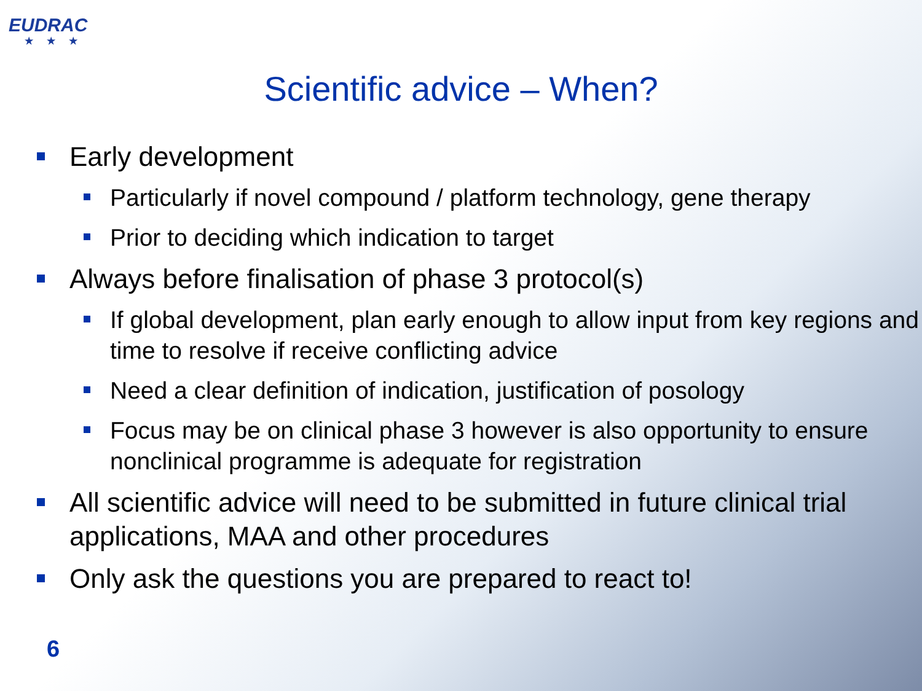EUDRAC
★★★
Scientific advice – When?
Early development
Particularly if novel compound / platform technology, gene therapy
Prior to deciding which indication to target
Always before finalisation of phase 3 protocol(s)
If global development, plan early enough to allow input from key regions and time to resolve if receive conflicting advice
Need a clear definition of indication, justification of posology
Focus may be on clinical phase 3 however is also opportunity to ensure nonclinical programme is adequate for registration
All scientific advice will need to be submitted in future clinical trial applications, MAA and other procedures
Only ask the questions you are prepared to react to!
6